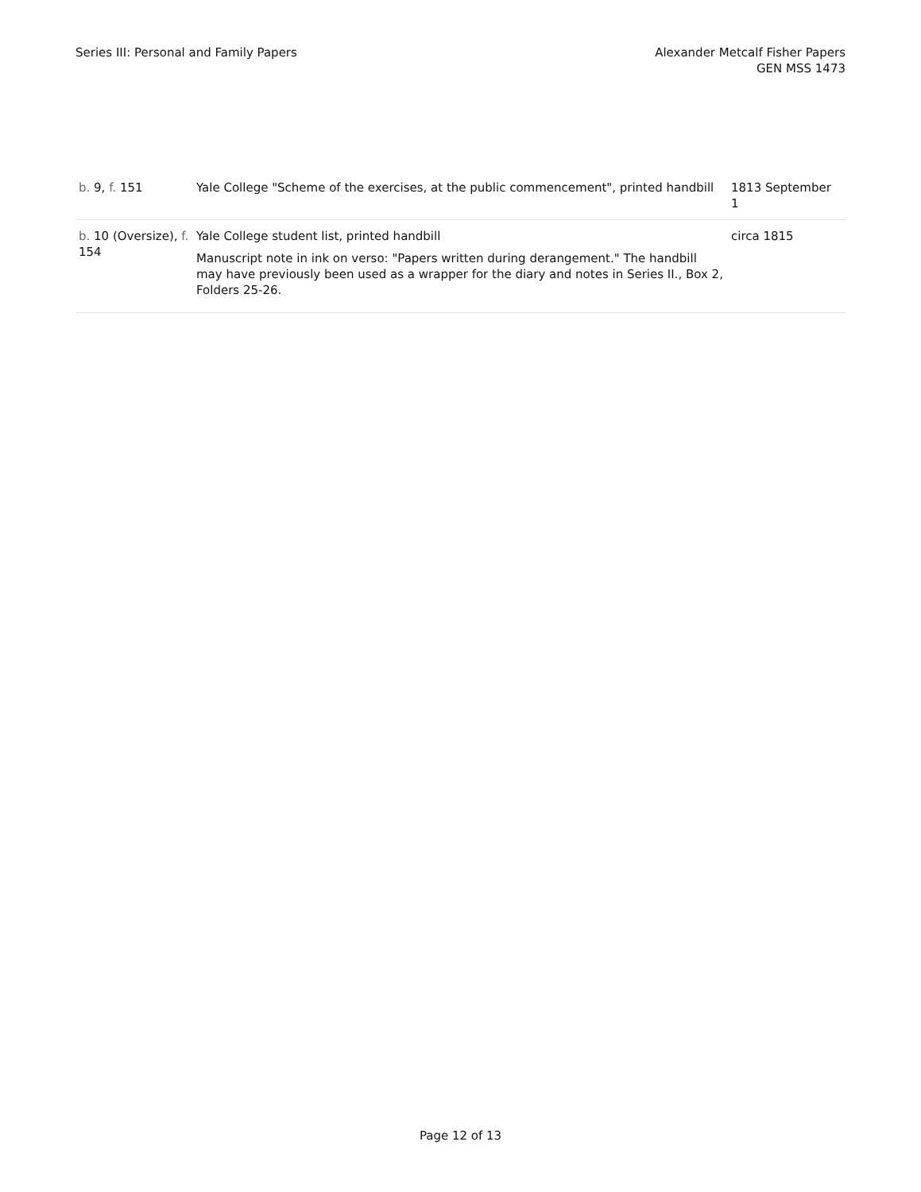Series III: Personal and Family Papers
Alexander Metcalf Fisher Papers
GEN MSS 1473
| b. 9, f. 151 | Yale College "Scheme of the exercises, at the public commencement", printed handbill | 1813 September 1 |
| b. 10 (Oversize), f. 154 | Yale College student list, printed handbill Manuscript note in ink on verso: "Papers written during derangement." The handbill may have previously been used as a wrapper for the diary and notes in Series II., Box 2, Folders 25-26. | circa 1815 |
Page 12 of 13